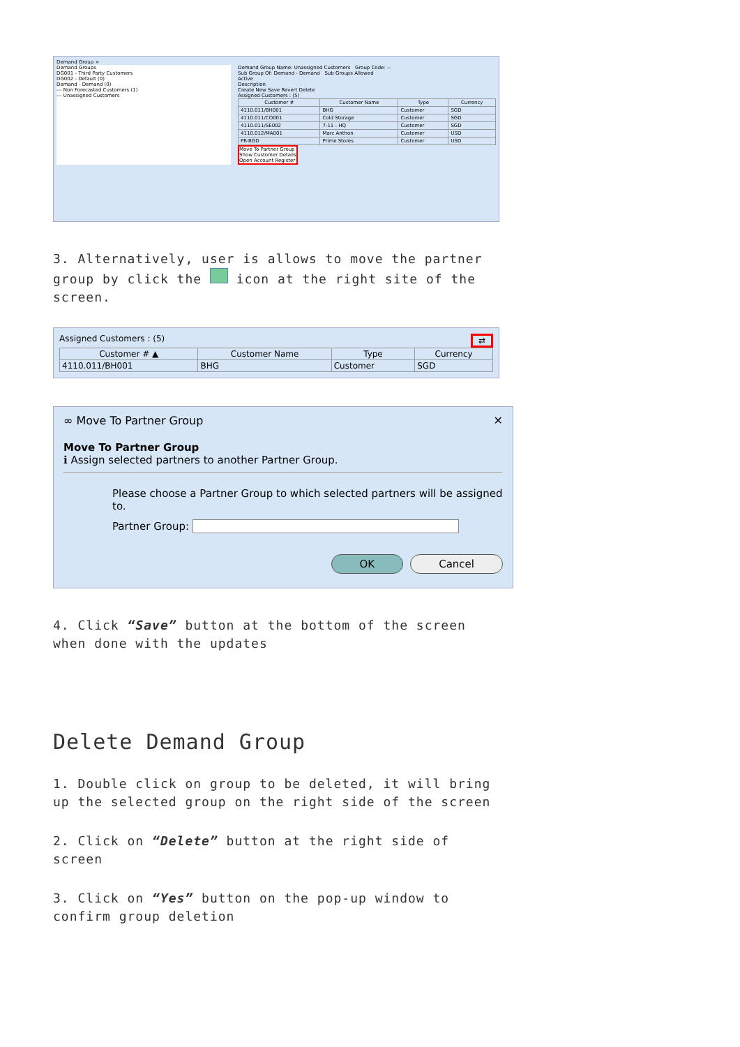Demand Group ×
Demand Groups
DG001 - Third Party Customers
DG002 - Default (0)
Demand - Demand (0)
--- Non Forecasted Customers (1)
--- Unassigned Customers
Demand Group Name: Unassigned Customers Group Code: --
Sub Group Of: Demand - Demand Sub Groups Allowed
Active
Description
Create New Save Revert Delete
Assigned Customers : (5)
| Customer # | Customer Name | Type | Currency |
| --- | --- | --- | --- |
| 4110.011/BH001 | BHG | Customer | SGD |
| 4110.011/CO001 | Cold Storage | Customer | SGD |
| 4110.011/SE002 | 7-11 - HQ | Customer | SGD |
| 4110.012/MA001 | Marc Anthon | Customer | USD |
| PR-BGD | Prime Stores | Customer | USD |
Move To Partner Group
Show Customer Details
Open Account Register
3. Alternatively, user is allows to move the partner group by click the icon at the right site of the screen.
Assigned Customers : (5) ⇄
| Customer # ▲ | Customer Name | Type | Currency |
| --- | --- | --- | --- |
| 4110.011/BH001 | BHG | Customer | SGD |
∞ Move To Partner Group ✕
Move To Partner Group
ℹ Assign selected partners to another Partner Group.
Please choose a Partner Group to which selected partners will be assigned to.
Partner Group:
OK Cancel
4. Click “Save” button at the bottom of the screen when done with the updates
Delete Demand Group
1. Double click on group to be deleted, it will bring up the selected group on the right side of the screen
2. Click on “Delete” button at the right side of screen
3. Click on “Yes” button on the pop-up window to confirm group deletion